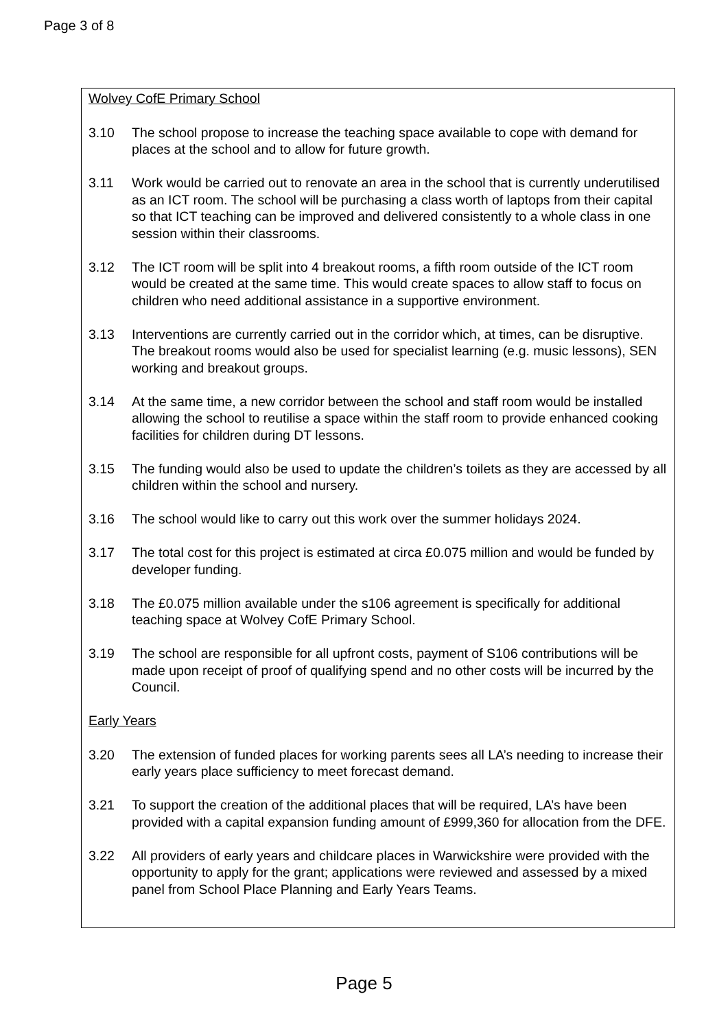Page 3 of 8
Wolvey CofE Primary School
3.10 The school propose to increase the teaching space available to cope with demand for places at the school and to allow for future growth.
3.11 Work would be carried out to renovate an area in the school that is currently underutilised as an ICT room. The school will be purchasing a class worth of laptops from their capital so that ICT teaching can be improved and delivered consistently to a whole class in one session within their classrooms.
3.12 The ICT room will be split into 4 breakout rooms, a fifth room outside of the ICT room would be created at the same time. This would create spaces to allow staff to focus on children who need additional assistance in a supportive environment.
3.13 Interventions are currently carried out in the corridor which, at times, can be disruptive. The breakout rooms would also be used for specialist learning (e.g. music lessons), SEN working and breakout groups.
3.14 At the same time, a new corridor between the school and staff room would be installed allowing the school to reutilise a space within the staff room to provide enhanced cooking facilities for children during DT lessons.
3.15 The funding would also be used to update the children’s toilets as they are accessed by all children within the school and nursery.
3.16 The school would like to carry out this work over the summer holidays 2024.
3.17 The total cost for this project is estimated at circa £0.075 million and would be funded by developer funding.
3.18 The £0.075 million available under the s106 agreement is specifically for additional teaching space at Wolvey CofE Primary School.
3.19 The school are responsible for all upfront costs, payment of S106 contributions will be made upon receipt of proof of qualifying spend and no other costs will be incurred by the Council.
Early Years
3.20 The extension of funded places for working parents sees all LA’s needing to increase their early years place sufficiency to meet forecast demand.
3.21 To support the creation of the additional places that will be required, LA’s have been provided with a capital expansion funding amount of £999,360 for allocation from the DFE.
3.22 All providers of early years and childcare places in Warwickshire were provided with the opportunity to apply for the grant; applications were reviewed and assessed by a mixed panel from School Place Planning and Early Years Teams.
Page 5